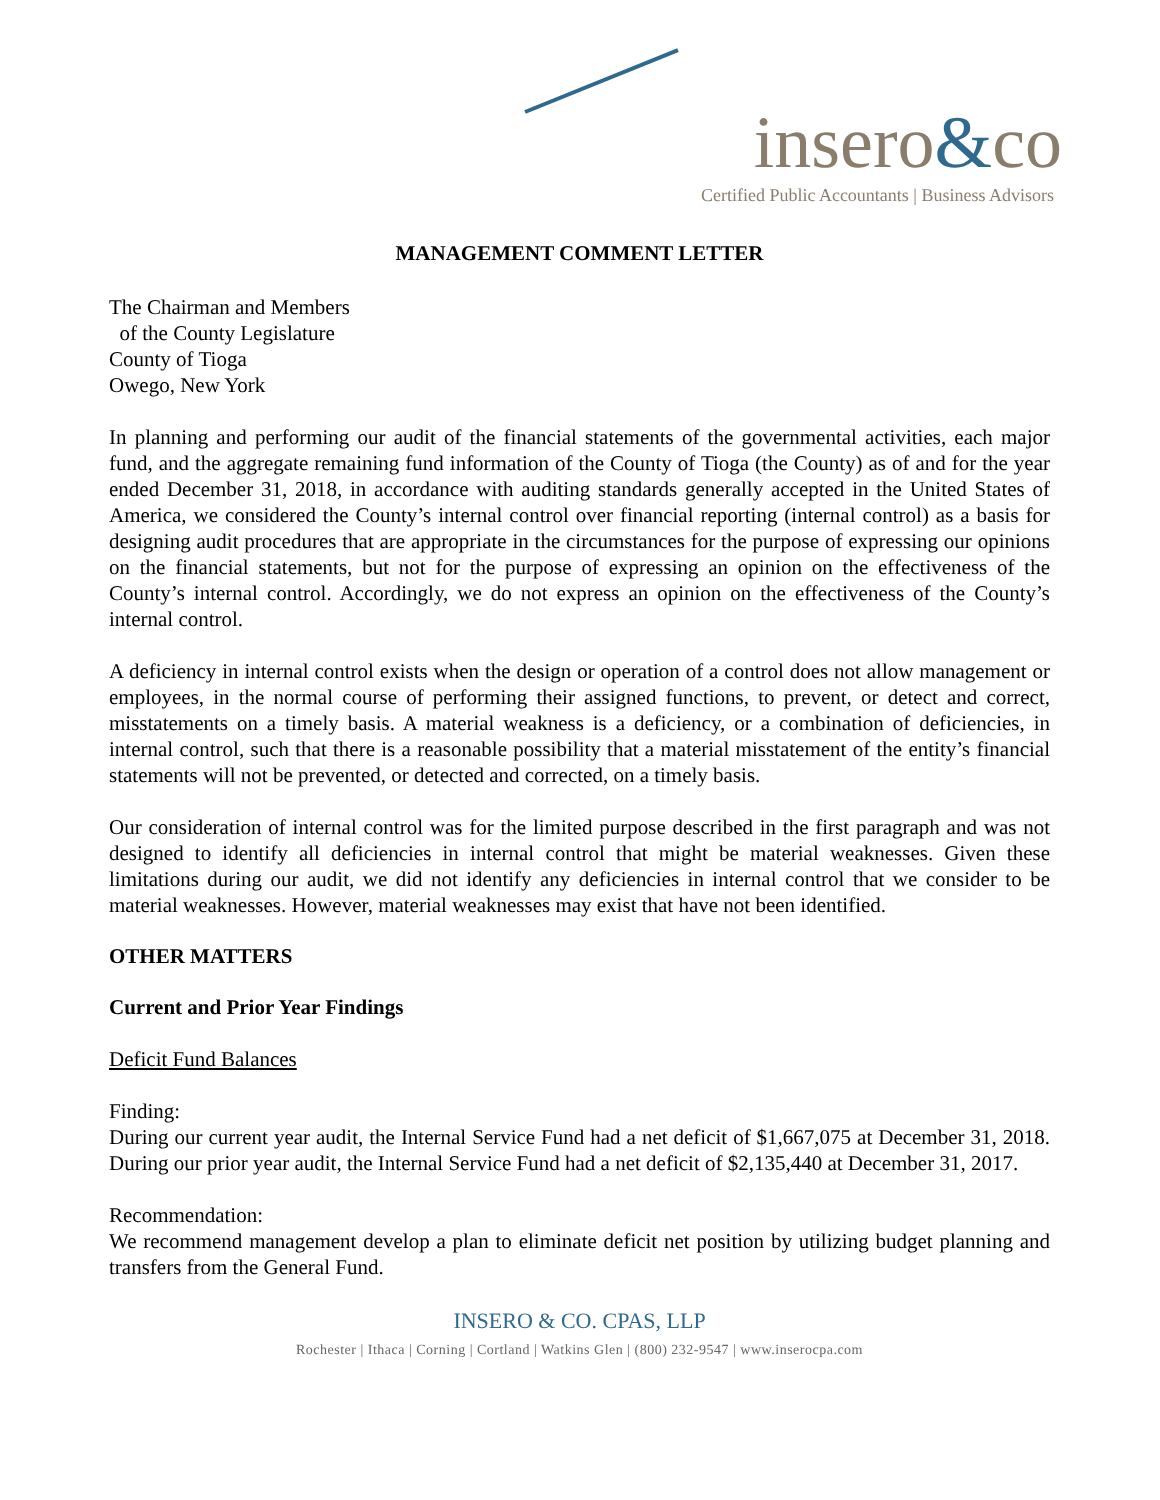insero&co
Certified Public Accountants | Business Advisors
MANAGEMENT COMMENT LETTER
The Chairman and Members
of the County Legislature
County of Tioga
Owego, New York
In planning and performing our audit of the financial statements of the governmental activities, each major fund, and the aggregate remaining fund information of the County of Tioga (the County) as of and for the year ended December 31, 2018, in accordance with auditing standards generally accepted in the United States of America, we considered the County’s internal control over financial reporting (internal control) as a basis for designing audit procedures that are appropriate in the circumstances for the purpose of expressing our opinions on the financial statements, but not for the purpose of expressing an opinion on the effectiveness of the County’s internal control. Accordingly, we do not express an opinion on the effectiveness of the County’s internal control.
A deficiency in internal control exists when the design or operation of a control does not allow management or employees, in the normal course of performing their assigned functions, to prevent, or detect and correct, misstatements on a timely basis. A material weakness is a deficiency, or a combination of deficiencies, in internal control, such that there is a reasonable possibility that a material misstatement of the entity’s financial statements will not be prevented, or detected and corrected, on a timely basis.
Our consideration of internal control was for the limited purpose described in the first paragraph and was not designed to identify all deficiencies in internal control that might be material weaknesses. Given these limitations during our audit, we did not identify any deficiencies in internal control that we consider to be material weaknesses. However, material weaknesses may exist that have not been identified.
OTHER MATTERS
Current and Prior Year Findings
Deficit Fund Balances
Finding:
During our current year audit, the Internal Service Fund had a net deficit of $1,667,075 at December 31, 2018. During our prior year audit, the Internal Service Fund had a net deficit of $2,135,440 at December 31, 2017.
Recommendation:
We recommend management develop a plan to eliminate deficit net position by utilizing budget planning and transfers from the General Fund.
INSERO & CO. CPAS, LLP
Rochester | Ithaca | Corning | Cortland | Watkins Glen | (800) 232-9547 | www.inserocpa.com